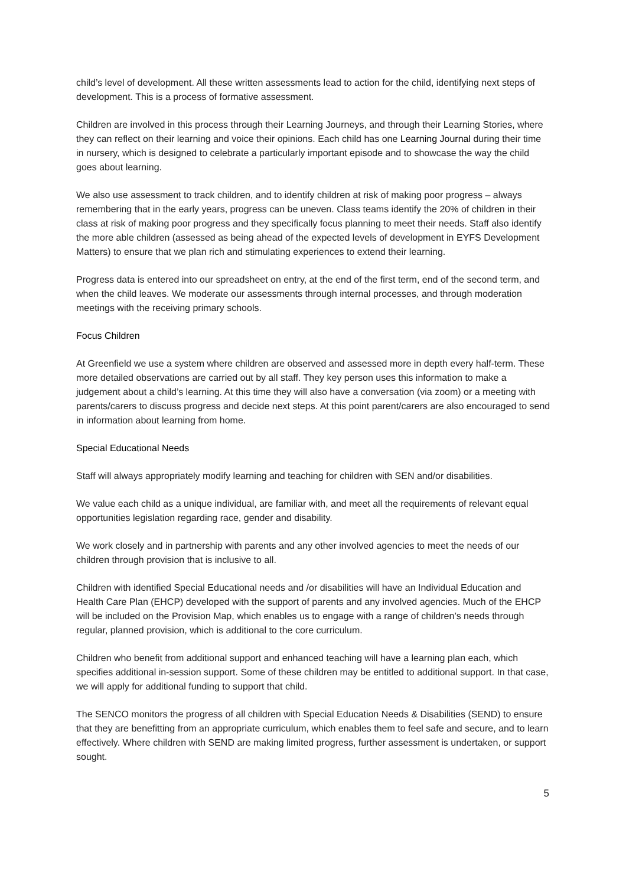child’s level of development. All these written assessments lead to action for the child, identifying next steps of development. This is a process of formative assessment.
Children are involved in this process through their Learning Journeys, and through their Learning Stories, where they can reflect on their learning and voice their opinions. Each child has one Learning Journal during their time in nursery, which is designed to celebrate a particularly important episode and to showcase the way the child goes about learning.
We also use assessment to track children, and to identify children at risk of making poor progress – always remembering that in the early years, progress can be uneven. Class teams identify the 20% of children in their class at risk of making poor progress and they specifically focus planning to meet their needs. Staff also identify the more able children (assessed as being ahead of the expected levels of development in EYFS Development Matters) to ensure that we plan rich and stimulating experiences to extend their learning.
Progress data is entered into our spreadsheet on entry, at the end of the first term, end of the second term, and when the child leaves. We moderate our assessments through internal processes, and through moderation meetings with the receiving primary schools.
Focus Children
At Greenfield we use a system where children are observed and assessed more in depth every half-term. These more detailed observations are carried out by all staff. They key person uses this information to make a judgement about a child’s learning. At this time they will also have a conversation (via zoom) or a meeting with parents/carers to discuss progress and decide next steps. At this point parent/carers are also encouraged to send in information about learning from home.
Special Educational Needs
Staff will always appropriately modify learning and teaching for children with SEN and/or disabilities.
We value each child as a unique individual, are familiar with, and meet all the requirements of relevant equal opportunities legislation regarding race, gender and disability.
We work closely and in partnership with parents and any other involved agencies to meet the needs of our children through provision that is inclusive to all.
Children with identified Special Educational needs and /or disabilities will have an Individual Education and Health Care Plan (EHCP) developed with the support of parents and any involved agencies. Much of the EHCP will be included on the Provision Map, which enables us to engage with a range of children’s needs through regular, planned provision, which is additional to the core curriculum.
Children who benefit from additional support and enhanced teaching will have a learning plan each, which specifies additional in-session support. Some of these children may be entitled to additional support. In that case, we will apply for additional funding to support that child.
The SENCO monitors the progress of all children with Special Education Needs & Disabilities (SEND) to ensure that they are benefitting from an appropriate curriculum, which enables them to feel safe and secure, and to learn effectively. Where children with SEND are making limited progress, further assessment is undertaken, or support sought.
5